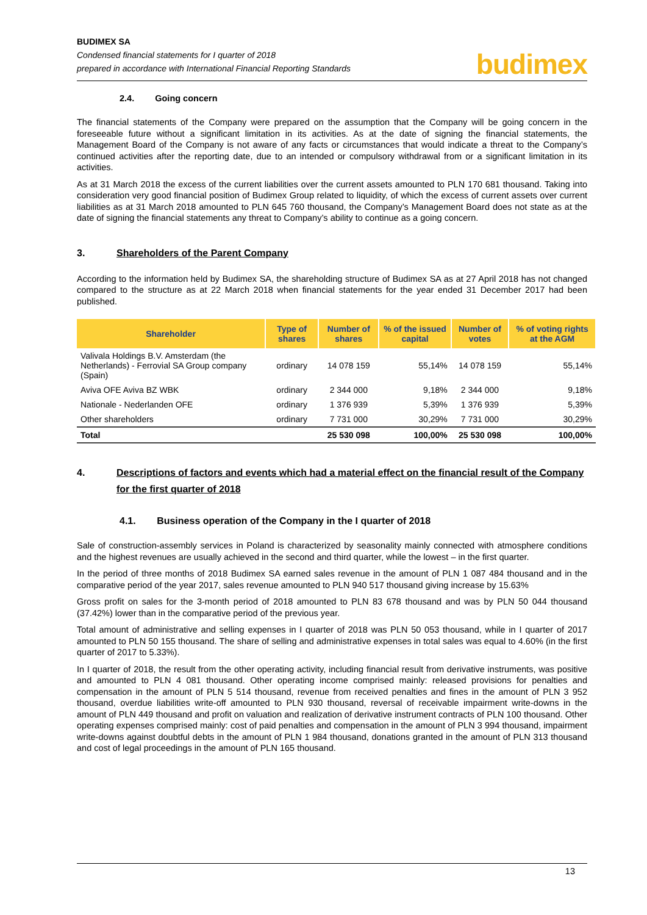BUDIMEX SA
Condensed financial statements for I quarter of 2018
prepared in accordance with International Financial Reporting Standards
budimex
2.4. Going concern
The financial statements of the Company were prepared on the assumption that the Company will be going concern in the foreseeable future without a significant limitation in its activities. As at the date of signing the financial statements, the Management Board of the Company is not aware of any facts or circumstances that would indicate a threat to the Company’s continued activities after the reporting date, due to an intended or compulsory withdrawal from or a significant limitation in its activities.
As at 31 March 2018 the excess of the current liabilities over the current assets amounted to PLN 170 681 thousand. Taking into consideration very good financial position of Budimex Group related to liquidity, of which the excess of current assets over current liabilities as at 31 March 2018 amounted to PLN 645 760 thousand, the Company’s Management Board does not state as at the date of signing the financial statements any threat to Company’s ability to continue as a going concern.
3. Shareholders of the Parent Company
According to the information held by Budimex SA, the shareholding structure of Budimex SA as at 27 April 2018 has not changed compared to the structure as at 22 March 2018 when financial statements for the year ended 31 December 2017 had been published.
| Shareholder | Type of shares | Number of shares | % of the issued capital | Number of votes | % of voting rights at the AGM |
| --- | --- | --- | --- | --- | --- |
| Valivala Holdings B.V. Amsterdam (the Netherlands) - Ferrovial SA Group company (Spain) | ordinary | 14 078 159 | 55,14% | 14 078 159 | 55,14% |
| Aviva OFE Aviva BZ WBK | ordinary | 2 344 000 | 9,18% | 2 344 000 | 9,18% |
| Nationale - Nederlanden OFE | ordinary | 1 376 939 | 5,39% | 1 376 939 | 5,39% |
| Other shareholders | ordinary | 7 731 000 | 30,29% | 7 731 000 | 30,29% |
| Total | | 25 530 098 | 100,00% | 25 530 098 | 100,00% |
4. Descriptions of factors and events which had a material effect on the financial result of the Company for the first quarter of 2018
4.1. Business operation of the Company in the I quarter of 2018
Sale of construction-assembly services in Poland is characterized by seasonality mainly connected with atmosphere conditions and the highest revenues are usually achieved in the second and third quarter, while the lowest – in the first quarter.
In the period of three months of 2018 Budimex SA earned sales revenue in the amount of PLN 1 087 484 thousand and in the comparative period of the year 2017, sales revenue amounted to PLN 940 517 thousand giving increase by 15.63%
Gross profit on sales for the 3-month period of 2018 amounted to PLN 83 678 thousand and was by PLN 50 044 thousand (37.42%) lower than in the comparative period of the previous year.
Total amount of administrative and selling expenses in I quarter of 2018 was PLN 50 053 thousand, while in I quarter of 2017 amounted to PLN 50 155 thousand. The share of selling and administrative expenses in total sales was equal to 4.60% (in the first quarter of 2017 to 5.33%).
In I quarter of 2018, the result from the other operating activity, including financial result from derivative instruments, was positive and amounted to PLN 4 081 thousand. Other operating income comprised mainly: released provisions for penalties and compensation in the amount of PLN 5 514 thousand, revenue from received penalties and fines in the amount of PLN 3 952 thousand, overdue liabilities write-off amounted to PLN 930 thousand, reversal of receivable impairment write-downs in the amount of PLN 449 thousand and profit on valuation and realization of derivative instrument contracts of PLN 100 thousand. Other operating expenses comprised mainly: cost of paid penalties and compensation in the amount of PLN 3 994 thousand, impairment write-downs against doubtful debts in the amount of PLN 1 984 thousand, donations granted in the amount of PLN 313 thousand and cost of legal proceedings in the amount of PLN 165 thousand.
13